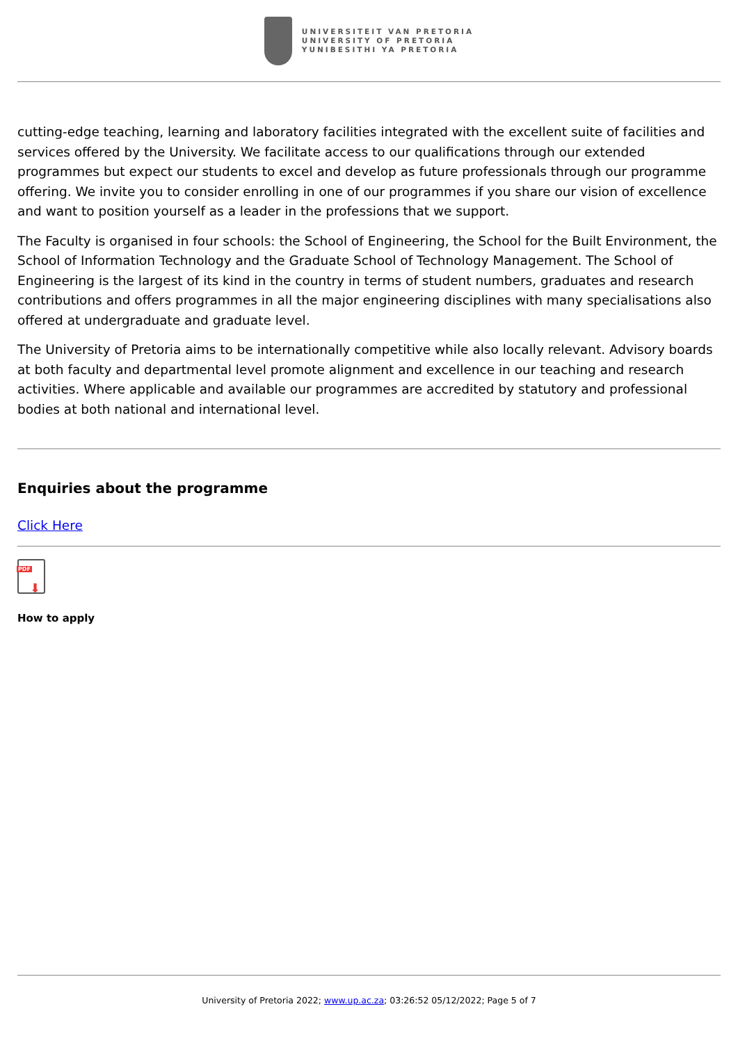UNIVERSITEIT VAN PRETORIA
UNIVERSITY OF PRETORIA
YUNIBESITHI YA PRETORIA
cutting-edge teaching, learning and laboratory facilities integrated with the excellent suite of facilities and services offered by the University. We facilitate access to our qualifications through our extended programmes but expect our students to excel and develop as future professionals through our programme offering. We invite you to consider enrolling in one of our programmes if you share our vision of excellence and want to position yourself as a leader in the professions that we support.
The Faculty is organised in four schools: the School of Engineering, the School for the Built Environment, the School of Information Technology and the Graduate School of Technology Management. The School of Engineering is the largest of its kind in the country in terms of student numbers, graduates and research contributions and offers programmes in all the major engineering disciplines with many specialisations also offered at undergraduate and graduate level.
The University of Pretoria aims to be internationally competitive while also locally relevant. Advisory boards at both faculty and departmental level promote alignment and excellence in our teaching and research activities. Where applicable and available our programmes are accredited by statutory and professional bodies at both national and international level.
Enquiries about the programme
Click Here
PDF
⬇
How to apply
University of Pretoria 2022; www.up.ac.za; 03:26:52 05/12/2022; Page 5 of 7